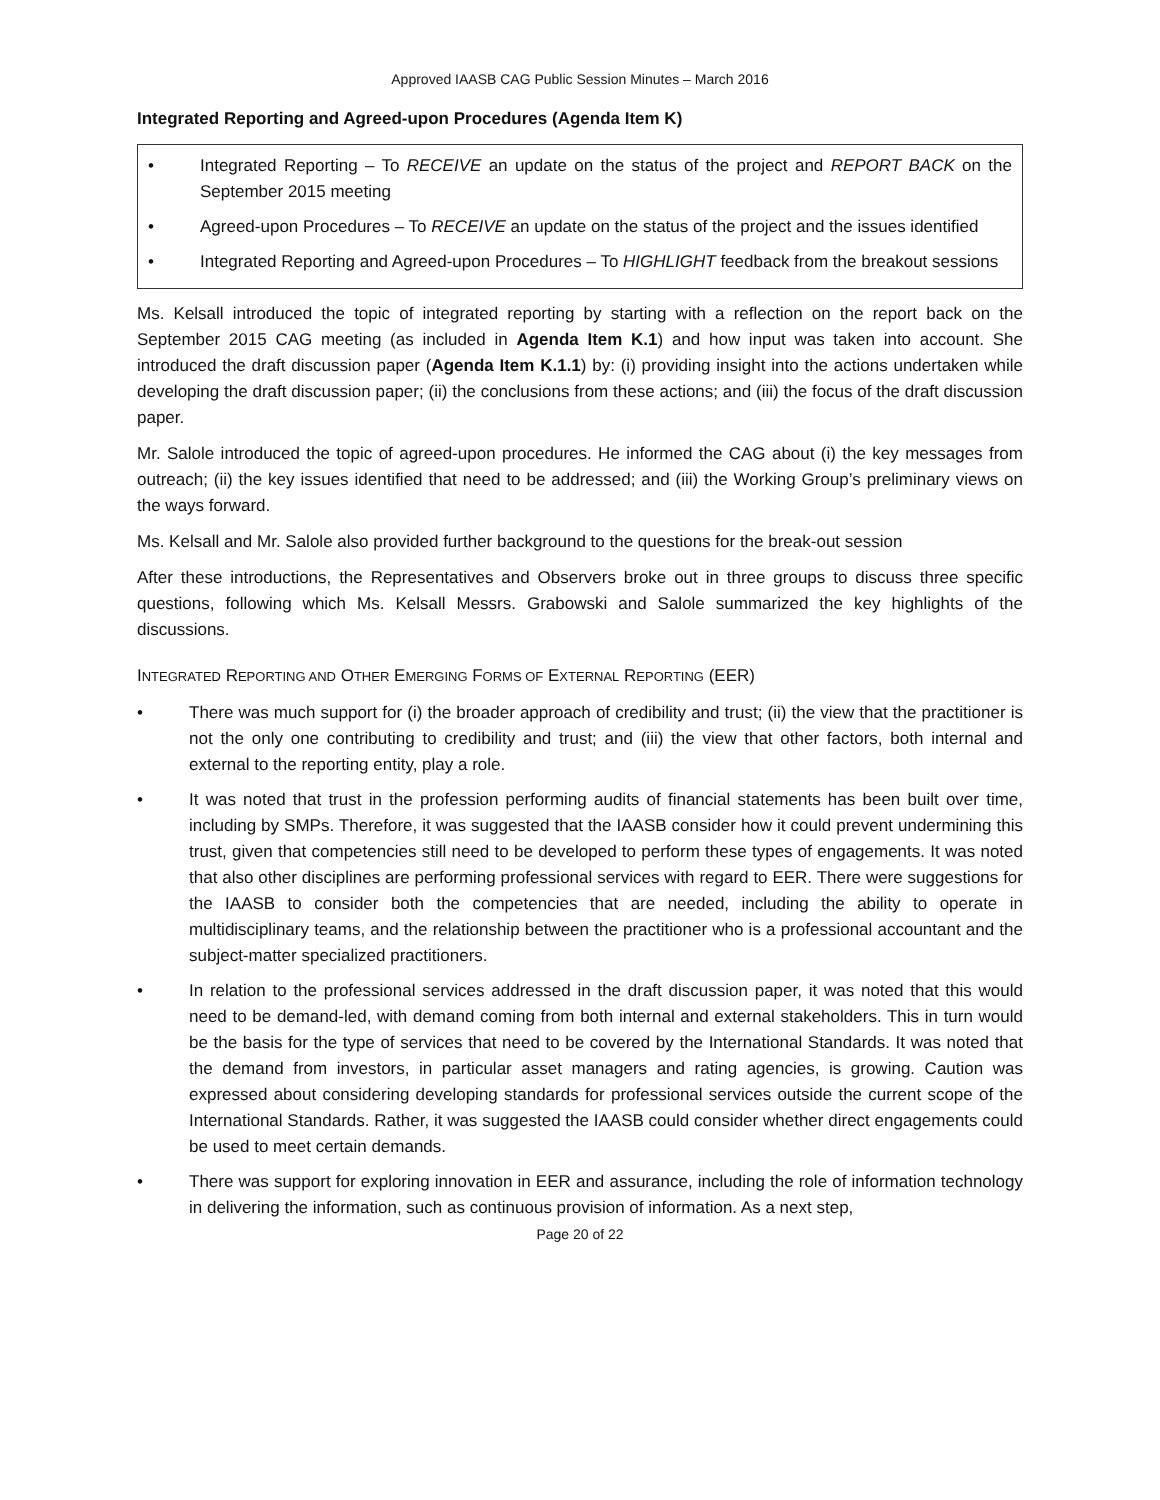Approved IAASB CAG Public Session Minutes – March 2016
Integrated Reporting and Agreed-upon Procedures (Agenda Item K)
• Integrated Reporting – To RECEIVE an update on the status of the project and REPORT BACK on the September 2015 meeting
• Agreed-upon Procedures – To RECEIVE an update on the status of the project and the issues identified
• Integrated Reporting and Agreed-upon Procedures – To HIGHLIGHT feedback from the breakout sessions
Ms. Kelsall introduced the topic of integrated reporting by starting with a reflection on the report back on the September 2015 CAG meeting (as included in Agenda Item K.1) and how input was taken into account. She introduced the draft discussion paper (Agenda Item K.1.1) by: (i) providing insight into the actions undertaken while developing the draft discussion paper; (ii) the conclusions from these actions; and (iii) the focus of the draft discussion paper.
Mr. Salole introduced the topic of agreed-upon procedures. He informed the CAG about (i) the key messages from outreach; (ii) the key issues identified that need to be addressed; and (iii) the Working Group’s preliminary views on the ways forward.
Ms. Kelsall and Mr. Salole also provided further background to the questions for the break-out session
After these introductions, the Representatives and Observers broke out in three groups to discuss three specific questions, following which Ms. Kelsall Messrs. Grabowski and Salole summarized the key highlights of the discussions.
INTEGRATED REPORTING AND OTHER EMERGING FORMS OF EXTERNAL REPORTING (EER)
• There was much support for (i) the broader approach of credibility and trust; (ii) the view that the practitioner is not the only one contributing to credibility and trust; and (iii) the view that other factors, both internal and external to the reporting entity, play a role.
• It was noted that trust in the profession performing audits of financial statements has been built over time, including by SMPs. Therefore, it was suggested that the IAASB consider how it could prevent undermining this trust, given that competencies still need to be developed to perform these types of engagements. It was noted that also other disciplines are performing professional services with regard to EER. There were suggestions for the IAASB to consider both the competencies that are needed, including the ability to operate in multidisciplinary teams, and the relationship between the practitioner who is a professional accountant and the subject-matter specialized practitioners.
• In relation to the professional services addressed in the draft discussion paper, it was noted that this would need to be demand-led, with demand coming from both internal and external stakeholders. This in turn would be the basis for the type of services that need to be covered by the International Standards. It was noted that the demand from investors, in particular asset managers and rating agencies, is growing. Caution was expressed about considering developing standards for professional services outside the current scope of the International Standards. Rather, it was suggested the IAASB could consider whether direct engagements could be used to meet certain demands.
• There was support for exploring innovation in EER and assurance, including the role of information technology in delivering the information, such as continuous provision of information. As a next step,
Page 20 of 22